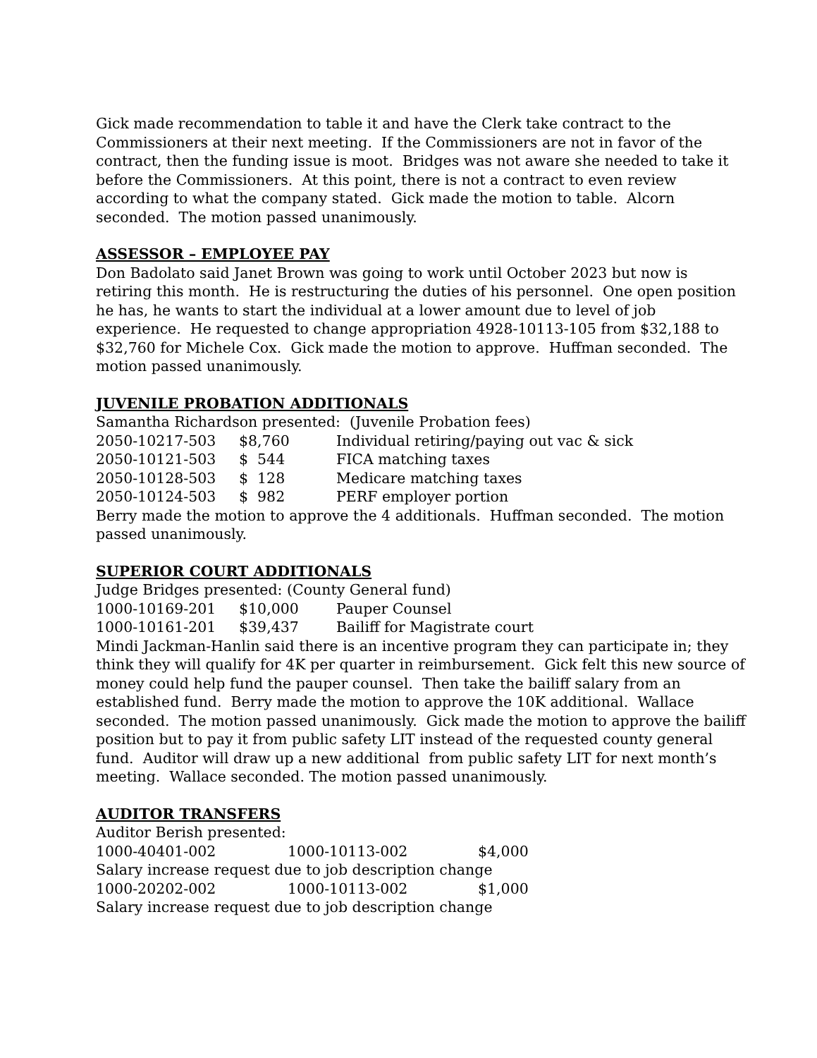Gick made recommendation to table it and have the Clerk take contract to the Commissioners at their next meeting. If the Commissioners are not in favor of the contract, then the funding issue is moot. Bridges was not aware she needed to take it before the Commissioners. At this point, there is not a contract to even review according to what the company stated. Gick made the motion to table. Alcorn seconded. The motion passed unanimously.
ASSESSOR – EMPLOYEE PAY
Don Badolato said Janet Brown was going to work until October 2023 but now is retiring this month. He is restructuring the duties of his personnel. One open position he has, he wants to start the individual at a lower amount due to level of job experience. He requested to change appropriation 4928-10113-105 from $32,188 to $32,760 for Michele Cox. Gick made the motion to approve. Huffman seconded. The motion passed unanimously.
JUVENILE PROBATION ADDITIONALS
Samantha Richardson presented: (Juvenile Probation fees)
2050-10217-503 $8,760 Individual retiring/paying out vac & sick
2050-10121-503 $ 544 FICA matching taxes
2050-10128-503 $ 128 Medicare matching taxes
2050-10124-503 $ 982 PERF employer portion
Berry made the motion to approve the 4 additionals. Huffman seconded. The motion passed unanimously.
SUPERIOR COURT ADDITIONALS
Judge Bridges presented: (County General fund)
1000-10169-201 $10,000 Pauper Counsel
1000-10161-201 $39,437 Bailiff for Magistrate court
Mindi Jackman-Hanlin said there is an incentive program they can participate in; they think they will qualify for 4K per quarter in reimbursement. Gick felt this new source of money could help fund the pauper counsel. Then take the bailiff salary from an established fund. Berry made the motion to approve the 10K additional. Wallace seconded. The motion passed unanimously. Gick made the motion to approve the bailiff position but to pay it from public safety LIT instead of the requested county general fund. Auditor will draw up a new additional from public safety LIT for next month’s meeting. Wallace seconded. The motion passed unanimously.
AUDITOR TRANSFERS
Auditor Berish presented:
1000-40401-002 1000-10113-002 $4,000
Salary increase request due to job description change
1000-20202-002 1000-10113-002 $1,000
Salary increase request due to job description change